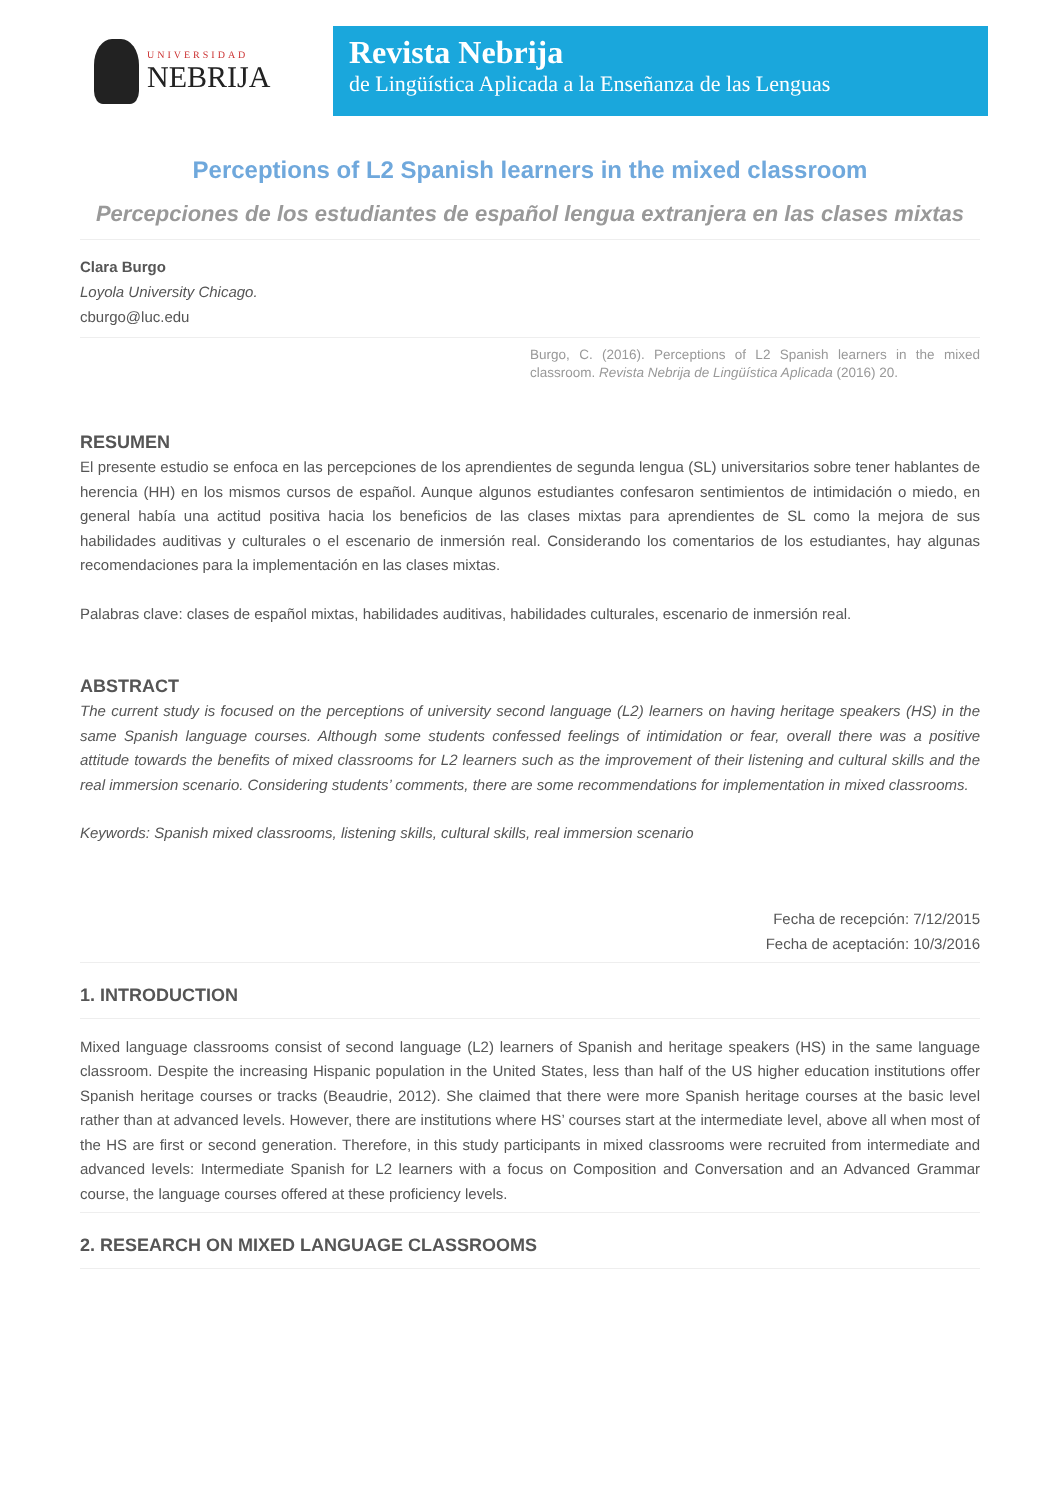UNIVERSIDAD
NEBRIJA
Revista Nebrija
de Lingüística Aplicada a la Enseñanza de las Lenguas
Perceptions of L2 Spanish learners in the mixed classroom
Percepciones de los estudiantes de español lengua extranjera en las clases mixtas
Clara Burgo
Loyola University Chicago.
cburgo@luc.edu
Burgo, C. (2016). Perceptions of L2 Spanish learners in the mixed classroom. Revista Nebrija de Lingüística Aplicada (2016) 20.
RESUMEN
El presente estudio se enfoca en las percepciones de los aprendientes de segunda lengua (SL) universitarios sobre tener hablantes de herencia (HH) en los mismos cursos de español. Aunque algunos estudiantes confesaron sentimientos de intimidación o miedo, en general había una actitud positiva hacia los beneficios de las clases mixtas para aprendientes de SL como la mejora de sus habilidades auditivas y culturales o el escenario de inmersión real. Considerando los comentarios de los estudiantes, hay algunas recomendaciones para la implementación en las clases mixtas.
Palabras clave: clases de español mixtas, habilidades auditivas, habilidades culturales, escenario de inmersión real.
ABSTRACT
The current study is focused on the perceptions of university second language (L2) learners on having heritage speakers (HS) in the same Spanish language courses. Although some students confessed feelings of intimidation or fear, overall there was a positive attitude towards the benefits of mixed classrooms for L2 learners such as the improvement of their listening and cultural skills and the real immersion scenario. Considering students’ comments, there are some recommendations for implementation in mixed classrooms.
Keywords: Spanish mixed classrooms, listening skills, cultural skills, real immersion scenario
Fecha de recepción: 7/12/2015
Fecha de aceptación: 10/3/2016
1. INTRODUCTION
Mixed language classrooms consist of second language (L2) learners of Spanish and heritage speakers (HS) in the same language classroom. Despite the increasing Hispanic population in the United States, less than half of the US higher education institutions offer Spanish heritage courses or tracks (Beaudrie, 2012). She claimed that there were more Spanish heritage courses at the basic level rather than at advanced levels. However, there are institutions where HS’ courses start at the intermediate level, above all when most of the HS are first or second generation. Therefore, in this study participants in mixed classrooms were recruited from intermediate and advanced levels: Intermediate Spanish for L2 learners with a focus on Composition and Conversation and an Advanced Grammar course, the language courses offered at these proficiency levels.
2. RESEARCH ON MIXED LANGUAGE CLASSROOMS